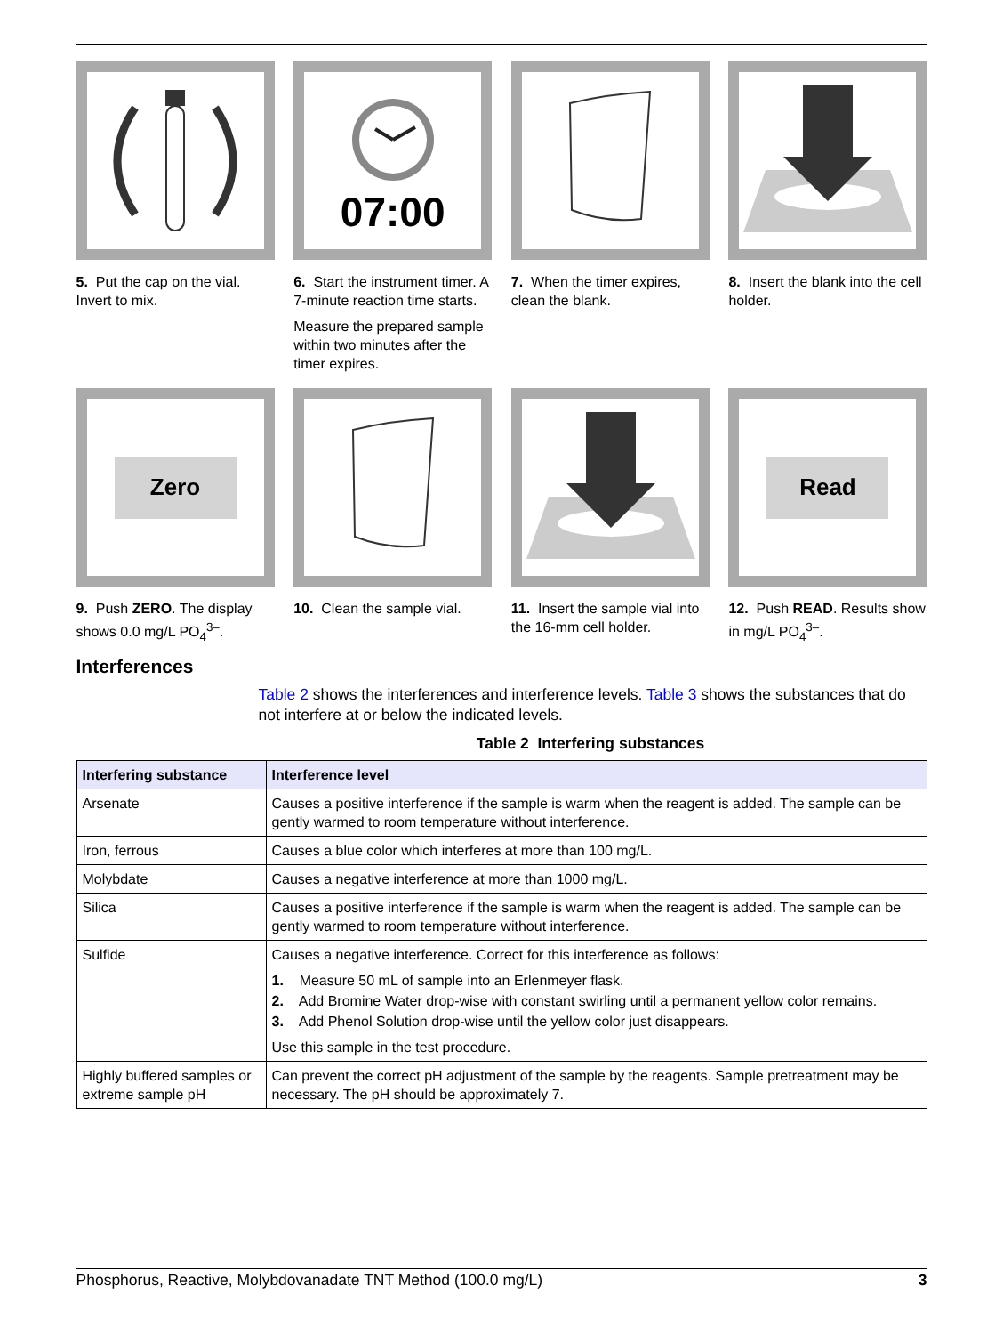5. Put the cap on the vial. Invert to mix.
07:00
6. Start the instrument timer. A 7-minute reaction time starts.
Measure the prepared sample within two minutes after the timer expires.
7. When the timer expires, clean the blank.
8. Insert the blank into the cell holder.
Zero
9. Push ZERO. The display shows 0.0 mg/L PO<sub>4</sub><sup>3–</sup>.
10. Clean the sample vial.
11. Insert the sample vial into the 16-mm cell holder.
Read
12. Push READ. Results show in mg/L PO<sub>4</sub><sup>3–</sup>.
Interferences
Table 2 shows the interferences and interference levels. Table 3 shows the substances that do not interfere at or below the indicated levels.
Table 2 Interfering substances
| Interfering substance | Interference level |
| --- | --- |
| Arsenate | Causes a positive interference if the sample is warm when the reagent is added. The sample can be gently warmed to room temperature without interference. |
| Iron, ferrous | Causes a blue color which interferes at more than 100 mg/L. |
| Molybdate | Causes a negative interference at more than 1000 mg/L. |
| Silica | Causes a positive interference if the sample is warm when the reagent is added. The sample can be gently warmed to room temperature without interference. |
| Sulfide | Causes a negative interference. Correct for this interference as follows: 1. Measure 50 mL of sample into an Erlenmeyer flask. 2. Add Bromine Water drop-wise with constant swirling until a permanent yellow color remains. 3. Add Phenol Solution drop-wise until the yellow color just disappears. Use this sample in the test procedure. |
| Highly buffered samples or extreme sample pH | Can prevent the correct pH adjustment of the sample by the reagents. Sample pretreatment may be necessary. The pH should be approximately 7. |
Phosphorus, Reactive, Molybdovanadate TNT Method (100.0 mg/L) 3